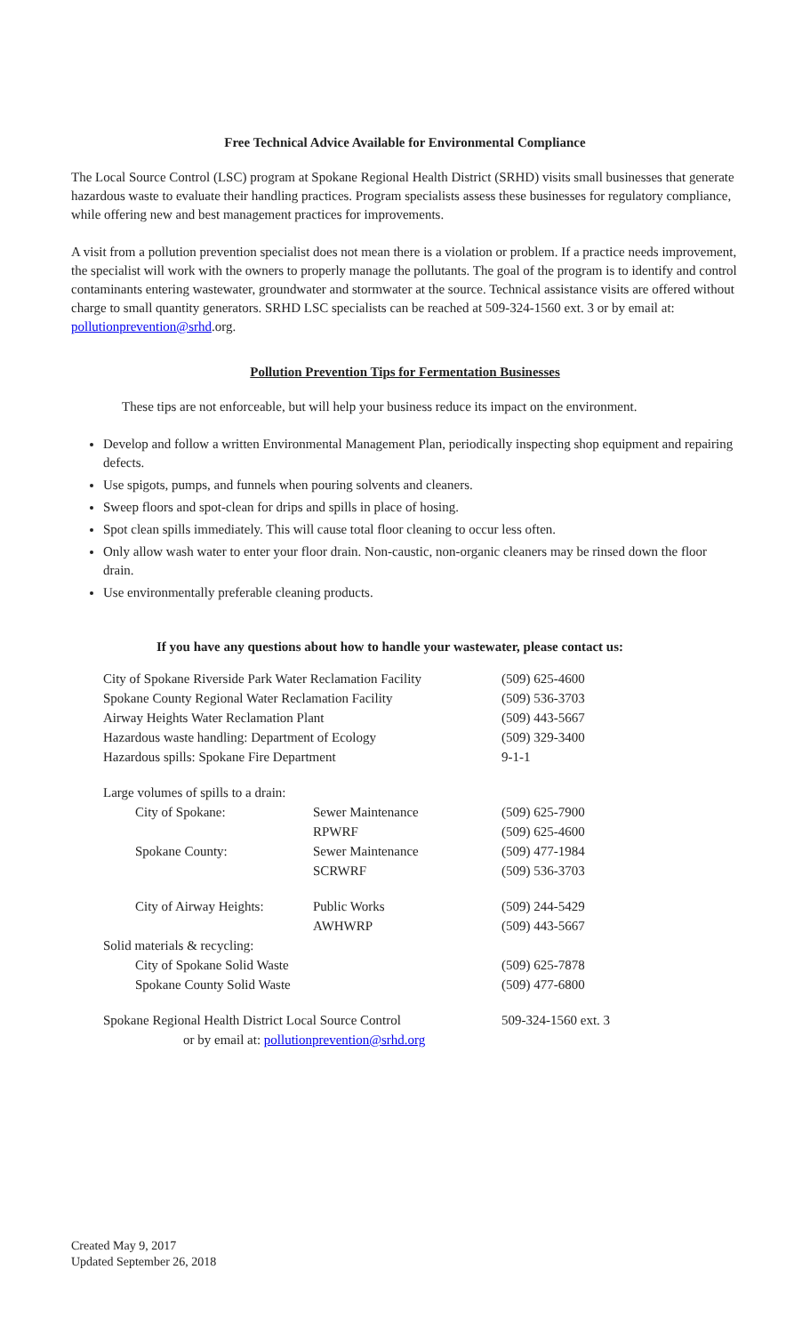Free Technical Advice Available for Environmental Compliance
The Local Source Control (LSC) program at Spokane Regional Health District (SRHD) visits small businesses that generate hazardous waste to evaluate their handling practices. Program specialists assess these businesses for regulatory compliance, while offering new and best management practices for improvements.
A visit from a pollution prevention specialist does not mean there is a violation or problem. If a practice needs improvement, the specialist will work with the owners to properly manage the pollutants. The goal of the program is to identify and control contaminants entering wastewater, groundwater and stormwater at the source. Technical assistance visits are offered without charge to small quantity generators. SRHD LSC specialists can be reached at 509-324-1560 ext. 3 or by email at: pollutionprevention@srhd.org.
Pollution Prevention Tips for Fermentation Businesses
These tips are not enforceable, but will help your business reduce its impact on the environment.
Develop and follow a written Environmental Management Plan, periodically inspecting shop equipment and repairing defects.
Use spigots, pumps, and funnels when pouring solvents and cleaners.
Sweep floors and spot-clean for drips and spills in place of hosing.
Spot clean spills immediately. This will cause total floor cleaning to occur less often.
Only allow wash water to enter your floor drain. Non-caustic, non-organic cleaners may be rinsed down the floor drain.
Use environmentally preferable cleaning products.
If you have any questions about how to handle your wastewater, please contact us:
| City of Spokane Riverside Park Water Reclamation Facility | | (509) 625-4600 |
| Spokane County Regional Water Reclamation Facility | | (509) 536-3703 |
| Airway Heights Water Reclamation Plant | | (509) 443-5667 |
| Hazardous waste handling: Department of Ecology | | (509) 329-3400 |
| Hazardous spills: Spokane Fire Department | | 9-1-1 |
| Large volumes of spills to a drain: | | |
| City of Spokane: | Sewer Maintenance | (509) 625-7900 |
| | RPWRF | (509) 625-4600 |
| Spokane County: | Sewer Maintenance | (509) 477-1984 |
| | SCRWRF | (509) 536-3703 |
| City of Airway Heights: | Public Works | (509) 244-5429 |
| | AWHWRP | (509) 443-5667 |
| Solid materials & recycling: | | |
| City of Spokane Solid Waste | | (509) 625-7878 |
| Spokane County Solid Waste | | (509) 477-6800 |
| Spokane Regional Health District Local Source Control or by email at: pollutionprevention@srhd.org | | 509-324-1560 ext. 3 |
Created May 9, 2017
Updated September 26, 2018